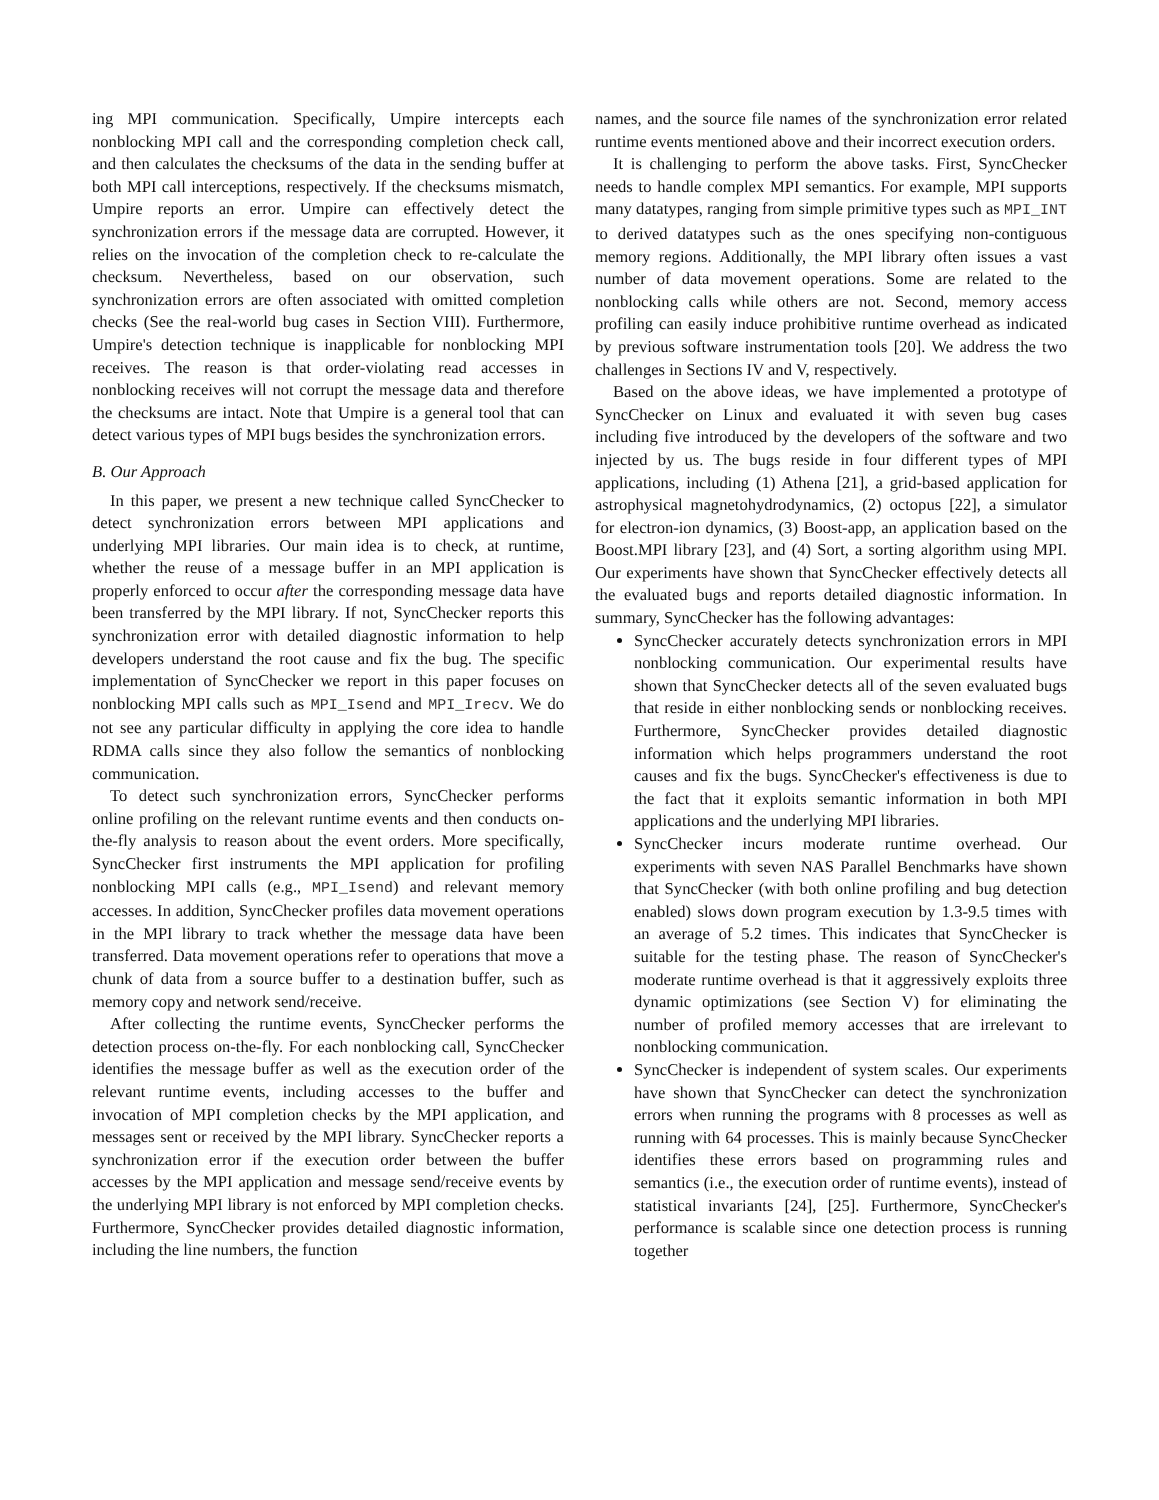ing MPI communication. Specifically, Umpire intercepts each nonblocking MPI call and the corresponding completion check call, and then calculates the checksums of the data in the sending buffer at both MPI call interceptions, respectively. If the checksums mismatch, Umpire reports an error. Umpire can effectively detect the synchronization errors if the message data are corrupted. However, it relies on the invocation of the completion check to re-calculate the checksum. Nevertheless, based on our observation, such synchronization errors are often associated with omitted completion checks (See the real-world bug cases in Section VIII). Furthermore, Umpire's detection technique is inapplicable for nonblocking MPI receives. The reason is that order-violating read accesses in nonblocking receives will not corrupt the message data and therefore the checksums are intact. Note that Umpire is a general tool that can detect various types of MPI bugs besides the synchronization errors.
B. Our Approach
In this paper, we present a new technique called SyncChecker to detect synchronization errors between MPI applications and underlying MPI libraries. Our main idea is to check, at runtime, whether the reuse of a message buffer in an MPI application is properly enforced to occur after the corresponding message data have been transferred by the MPI library. If not, SyncChecker reports this synchronization error with detailed diagnostic information to help developers understand the root cause and fix the bug. The specific implementation of SyncChecker we report in this paper focuses on nonblocking MPI calls such as MPI_Isend and MPI_Irecv. We do not see any particular difficulty in applying the core idea to handle RDMA calls since they also follow the semantics of nonblocking communication.
To detect such synchronization errors, SyncChecker performs online profiling on the relevant runtime events and then conducts on-the-fly analysis to reason about the event orders. More specifically, SyncChecker first instruments the MPI application for profiling nonblocking MPI calls (e.g., MPI_Isend) and relevant memory accesses. In addition, SyncChecker profiles data movement operations in the MPI library to track whether the message data have been transferred. Data movement operations refer to operations that move a chunk of data from a source buffer to a destination buffer, such as memory copy and network send/receive.
After collecting the runtime events, SyncChecker performs the detection process on-the-fly. For each nonblocking call, SyncChecker identifies the message buffer as well as the execution order of the relevant runtime events, including accesses to the buffer and invocation of MPI completion checks by the MPI application, and messages sent or received by the MPI library. SyncChecker reports a synchronization error if the execution order between the buffer accesses by the MPI application and message send/receive events by the underlying MPI library is not enforced by MPI completion checks. Furthermore, SyncChecker provides detailed diagnostic information, including the line numbers, the function
names, and the source file names of the synchronization error related runtime events mentioned above and their incorrect execution orders.
It is challenging to perform the above tasks. First, SyncChecker needs to handle complex MPI semantics. For example, MPI supports many datatypes, ranging from simple primitive types such as MPI_INT to derived datatypes such as the ones specifying non-contiguous memory regions. Additionally, the MPI library often issues a vast number of data movement operations. Some are related to the nonblocking calls while others are not. Second, memory access profiling can easily induce prohibitive runtime overhead as indicated by previous software instrumentation tools [20]. We address the two challenges in Sections IV and V, respectively.
Based on the above ideas, we have implemented a prototype of SyncChecker on Linux and evaluated it with seven bug cases including five introduced by the developers of the software and two injected by us. The bugs reside in four different types of MPI applications, including (1) Athena [21], a grid-based application for astrophysical magnetohydrodynamics, (2) octopus [22], a simulator for electron-ion dynamics, (3) Boost-app, an application based on the Boost.MPI library [23], and (4) Sort, a sorting algorithm using MPI. Our experiments have shown that SyncChecker effectively detects all the evaluated bugs and reports detailed diagnostic information. In summary, SyncChecker has the following advantages:
SyncChecker accurately detects synchronization errors in MPI nonblocking communication. Our experimental results have shown that SyncChecker detects all of the seven evaluated bugs that reside in either nonblocking sends or nonblocking receives. Furthermore, SyncChecker provides detailed diagnostic information which helps programmers understand the root causes and fix the bugs. SyncChecker's effectiveness is due to the fact that it exploits semantic information in both MPI applications and the underlying MPI libraries.
SyncChecker incurs moderate runtime overhead. Our experiments with seven NAS Parallel Benchmarks have shown that SyncChecker (with both online profiling and bug detection enabled) slows down program execution by 1.3-9.5 times with an average of 5.2 times. This indicates that SyncChecker is suitable for the testing phase. The reason of SyncChecker's moderate runtime overhead is that it aggressively exploits three dynamic optimizations (see Section V) for eliminating the number of profiled memory accesses that are irrelevant to nonblocking communication.
SyncChecker is independent of system scales. Our experiments have shown that SyncChecker can detect the synchronization errors when running the programs with 8 processes as well as running with 64 processes. This is mainly because SyncChecker identifies these errors based on programming rules and semantics (i.e., the execution order of runtime events), instead of statistical invariants [24], [25]. Furthermore, SyncChecker's performance is scalable since one detection process is running together